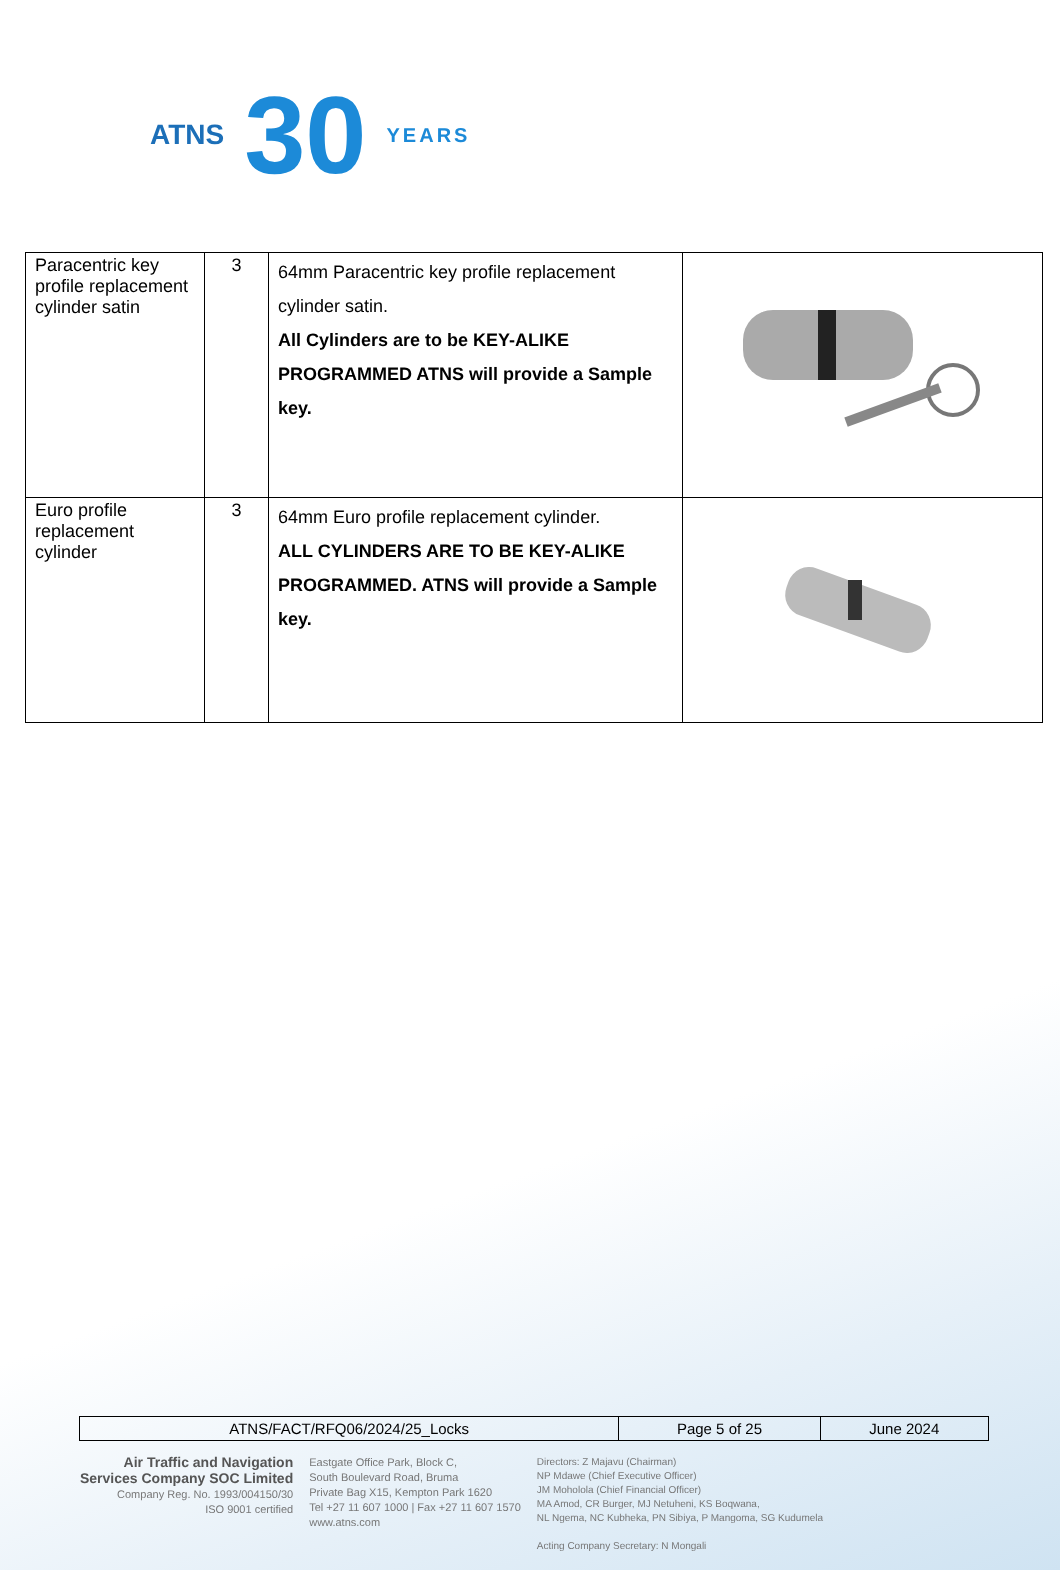ATNS 30 YEARS
| Paracentric key profile replacement cylinder satin | 3 | 64mm Paracentric key profile replacement cylinder satin. All Cylinders are to be KEY-ALIKE PROGRAMMED ATNS will provide a Sample key. | |
| Euro profile replacement cylinder | 3 | 64mm Euro profile replacement cylinder. ALL CYLINDERS ARE TO BE KEY-ALIKE PROGRAMMED. ATNS will provide a Sample key. | |
| ATNS/FACT/RFQ06/2024/25_Locks | Page 5 of 25 | June 2024 |
Air Traffic and Navigation
Services Company SOC Limited
Company Reg. No. 1993/004150/30
ISO 9001 certified
Eastgate Office Park, Block C,
South Boulevard Road, Bruma
Private Bag X15, Kempton Park 1620
Tel +27 11 607 1000 | Fax +27 11 607 1570
www.atns.com
Directors: Z Majavu (Chairman)
NP Mdawe (Chief Executive Officer)
JM Moholola (Chief Financial Officer)
MA Amod, CR Burger, MJ Netuheni, KS Boqwana,
NL Ngema, NC Kubheka, PN Sibiya, P Mangoma, SG Kudumela
Acting Company Secretary: N Mongali